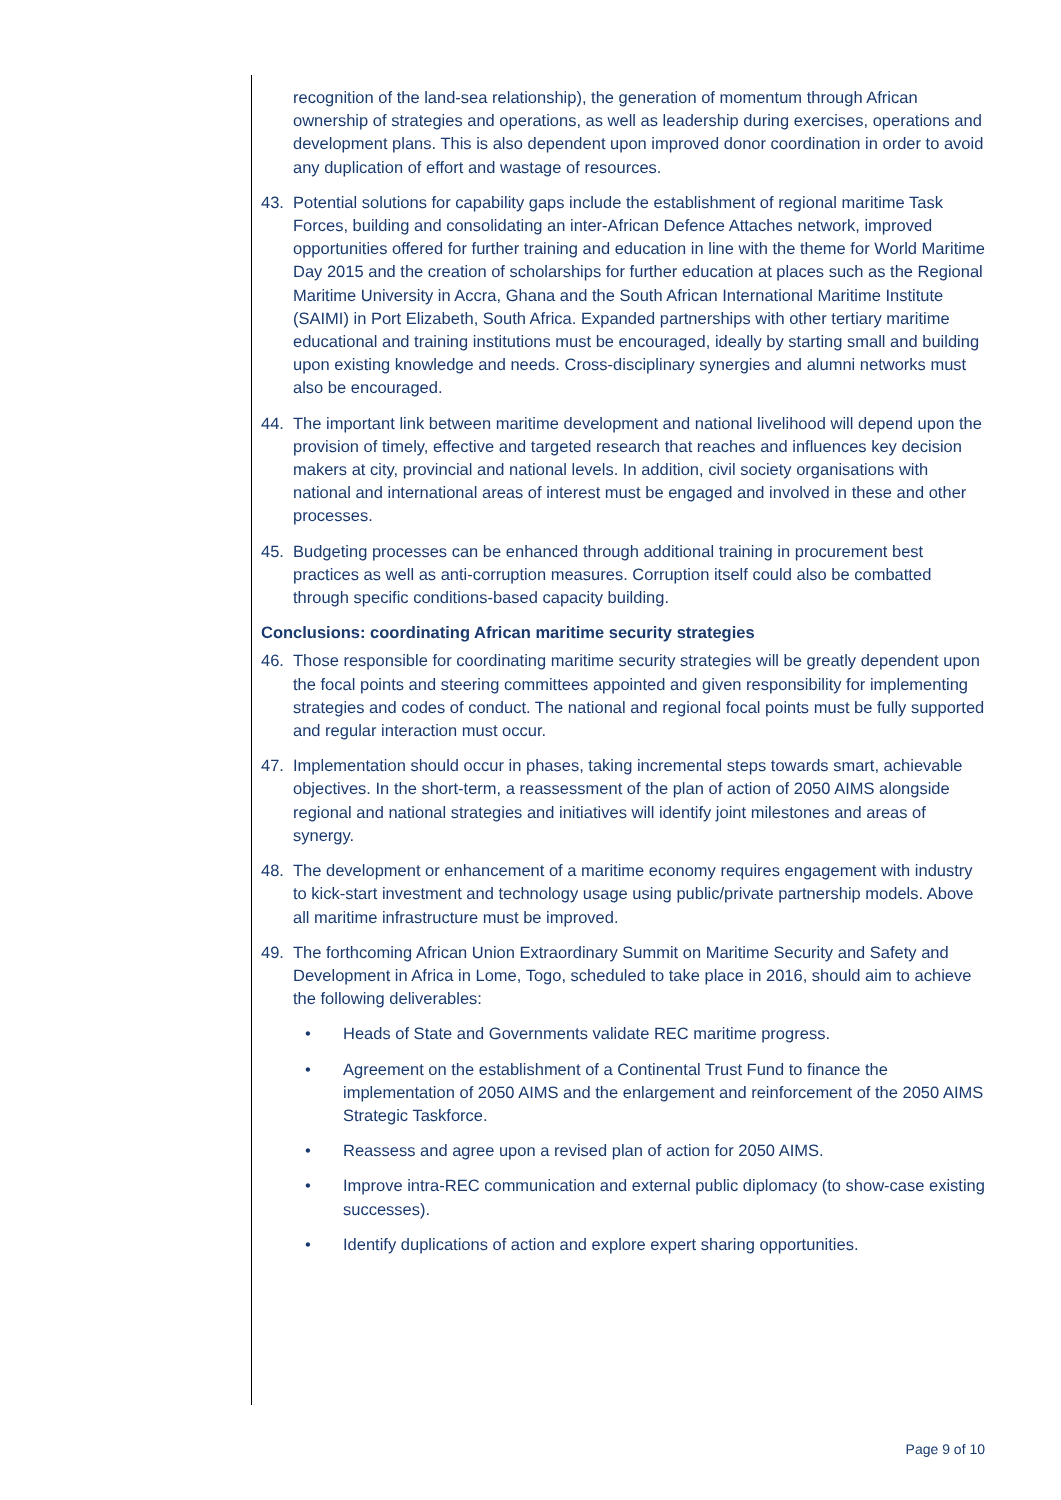recognition of the land-sea relationship), the generation of momentum through African ownership of strategies and operations, as well as leadership during exercises, operations and development plans. This is also dependent upon improved donor coordination in order to avoid any duplication of effort and wastage of resources.
43. Potential solutions for capability gaps include the establishment of regional maritime Task Forces, building and consolidating an inter-African Defence Attaches network, improved opportunities offered for further training and education in line with the theme for World Maritime Day 2015 and the creation of scholarships for further education at places such as the Regional Maritime University in Accra, Ghana and the South African International Maritime Institute (SAIMI) in Port Elizabeth, South Africa. Expanded partnerships with other tertiary maritime educational and training institutions must be encouraged, ideally by starting small and building upon existing knowledge and needs. Cross-disciplinary synergies and alumni networks must also be encouraged.
44. The important link between maritime development and national livelihood will depend upon the provision of timely, effective and targeted research that reaches and influences key decision makers at city, provincial and national levels. In addition, civil society organisations with national and international areas of interest must be engaged and involved in these and other processes.
45. Budgeting processes can be enhanced through additional training in procurement best practices as well as anti-corruption measures. Corruption itself could also be combatted through specific conditions-based capacity building.
Conclusions: coordinating African maritime security strategies
46. Those responsible for coordinating maritime security strategies will be greatly dependent upon the focal points and steering committees appointed and given responsibility for implementing strategies and codes of conduct. The national and regional focal points must be fully supported and regular interaction must occur.
47. Implementation should occur in phases, taking incremental steps towards smart, achievable objectives. In the short-term, a reassessment of the plan of action of 2050 AIMS alongside regional and national strategies and initiatives will identify joint milestones and areas of synergy.
48. The development or enhancement of a maritime economy requires engagement with industry to kick-start investment and technology usage using public/private partnership models. Above all maritime infrastructure must be improved.
49. The forthcoming African Union Extraordinary Summit on Maritime Security and Safety and Development in Africa in Lome, Togo, scheduled to take place in 2016, should aim to achieve the following deliverables:
• Heads of State and Governments validate REC maritime progress.
• Agreement on the establishment of a Continental Trust Fund to finance the implementation of 2050 AIMS and the enlargement and reinforcement of the 2050 AIMS Strategic Taskforce.
• Reassess and agree upon a revised plan of action for 2050 AIMS.
• Improve intra-REC communication and external public diplomacy (to show-case existing successes).
• Identify duplications of action and explore expert sharing opportunities.
Page 9 of 10